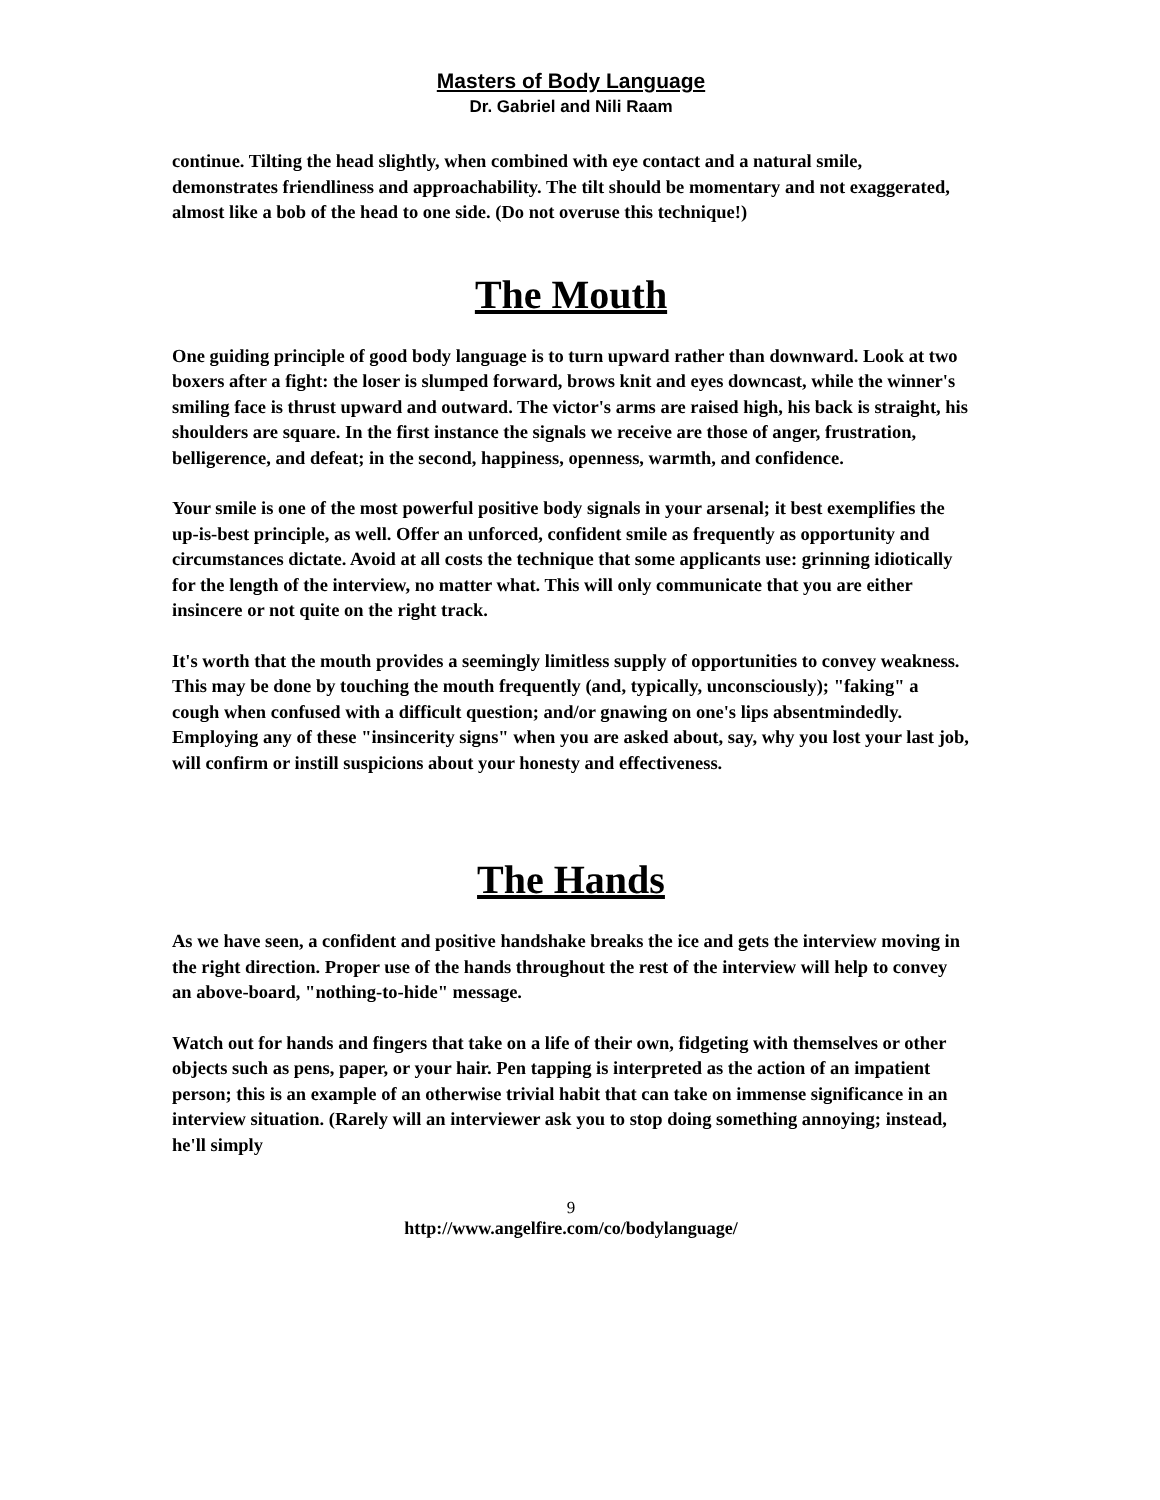Masters of Body Language
Dr. Gabriel and Nili Raam
continue. Tilting the head slightly, when combined with eye contact and a natural smile, demonstrates friendliness and approachability. The tilt should be momentary and not exaggerated, almost like a bob of the head to one side. (Do not overuse this technique!)
The Mouth
One guiding principle of good body language is to turn upward rather than downward. Look at two boxers after a fight: the loser is slumped forward, brows knit and eyes downcast, while the winner's smiling face is thrust upward and outward. The victor's arms are raised high, his back is straight, his shoulders are square. In the first instance the signals we receive are those of anger, frustration, belligerence, and defeat; in the second, happiness, openness, warmth, and confidence.
Your smile is one of the most powerful positive body signals in your arsenal; it best exemplifies the up-is-best principle, as well. Offer an unforced, confident smile as frequently as opportunity and circumstances dictate. Avoid at all costs the technique that some applicants use: grinning idiotically for the length of the interview, no matter what. This will only communicate that you are either insincere or not quite on the right track.
It's worth that the mouth provides a seemingly limitless supply of opportunities to convey weakness. This may be done by touching the mouth frequently (and, typically, unconsciously); "faking" a cough when confused with a difficult question; and/or gnawing on one's lips absentmindedly. Employing any of these "insincerity signs" when you are asked about, say, why you lost your last job, will confirm or instill suspicions about your honesty and effectiveness.
The Hands
As we have seen, a confident and positive handshake breaks the ice and gets the interview moving in the right direction. Proper use of the hands throughout the rest of the interview will help to convey an above-board, "nothing-to-hide" message.
Watch out for hands and fingers that take on a life of their own, fidgeting with themselves or other objects such as pens, paper, or your hair. Pen tapping is interpreted as the action of an impatient person; this is an example of an otherwise trivial habit that can take on immense significance in an interview situation. (Rarely will an interviewer ask you to stop doing something annoying; instead, he'll simply
9
http://www.angelfire.com/co/bodylanguage/